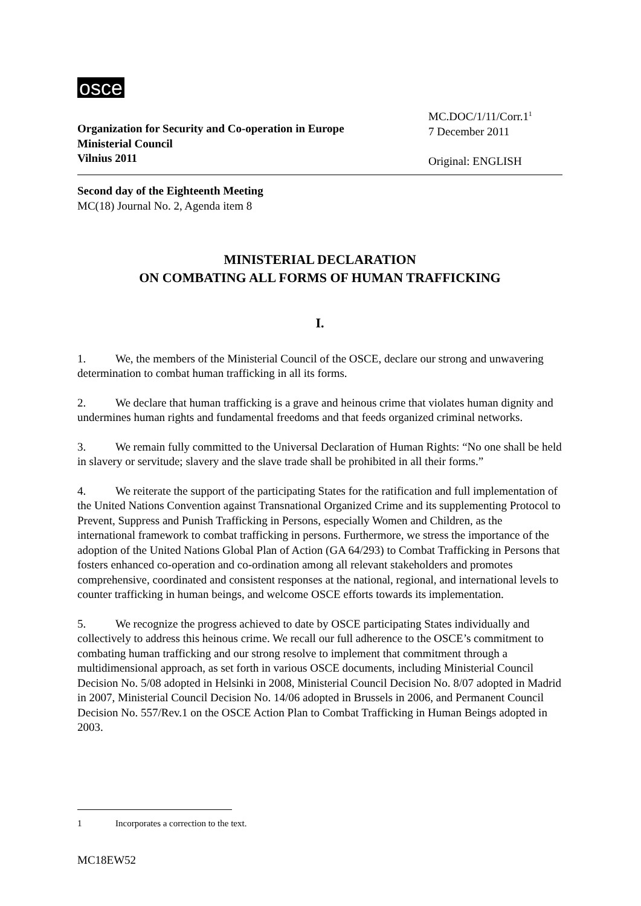osce
Organization for Security and Co-operation in Europe
Ministerial Council
Vilnius 2011
MC.DOC/1/11/Corr.1<sup>1</sup>
7 December 2011
Original: ENGLISH
Second day of the Eighteenth Meeting
MC(18) Journal No. 2, Agenda item 8
MINISTERIAL DECLARATION
ON COMBATING ALL FORMS OF HUMAN TRAFFICKING
I.
1. We, the members of the Ministerial Council of the OSCE, declare our strong and unwavering determination to combat human trafficking in all its forms.
2. We declare that human trafficking is a grave and heinous crime that violates human dignity and undermines human rights and fundamental freedoms and that feeds organized criminal networks.
3. We remain fully committed to the Universal Declaration of Human Rights: “No one shall be held in slavery or servitude; slavery and the slave trade shall be prohibited in all their forms.”
4. We reiterate the support of the participating States for the ratification and full implementation of the United Nations Convention against Transnational Organized Crime and its supplementing Protocol to Prevent, Suppress and Punish Trafficking in Persons, especially Women and Children, as the international framework to combat trafficking in persons. Furthermore, we stress the importance of the adoption of the United Nations Global Plan of Action (GA 64/293) to Combat Trafficking in Persons that fosters enhanced co-operation and co-ordination among all relevant stakeholders and promotes comprehensive, coordinated and consistent responses at the national, regional, and international levels to counter trafficking in human beings, and welcome OSCE efforts towards its implementation.
5. We recognize the progress achieved to date by OSCE participating States individually and collectively to address this heinous crime. We recall our full adherence to the OSCE’s commitment to combating human trafficking and our strong resolve to implement that commitment through a multidimensional approach, as set forth in various OSCE documents, including Ministerial Council Decision No. 5/08 adopted in Helsinki in 2008, Ministerial Council Decision No. 8/07 adopted in Madrid in 2007, Ministerial Council Decision No. 14/06 adopted in Brussels in 2006, and Permanent Council Decision No. 557/Rev.1 on the OSCE Action Plan to Combat Trafficking in Human Beings adopted in 2003.
1 Incorporates a correction to the text.
MC18EW52